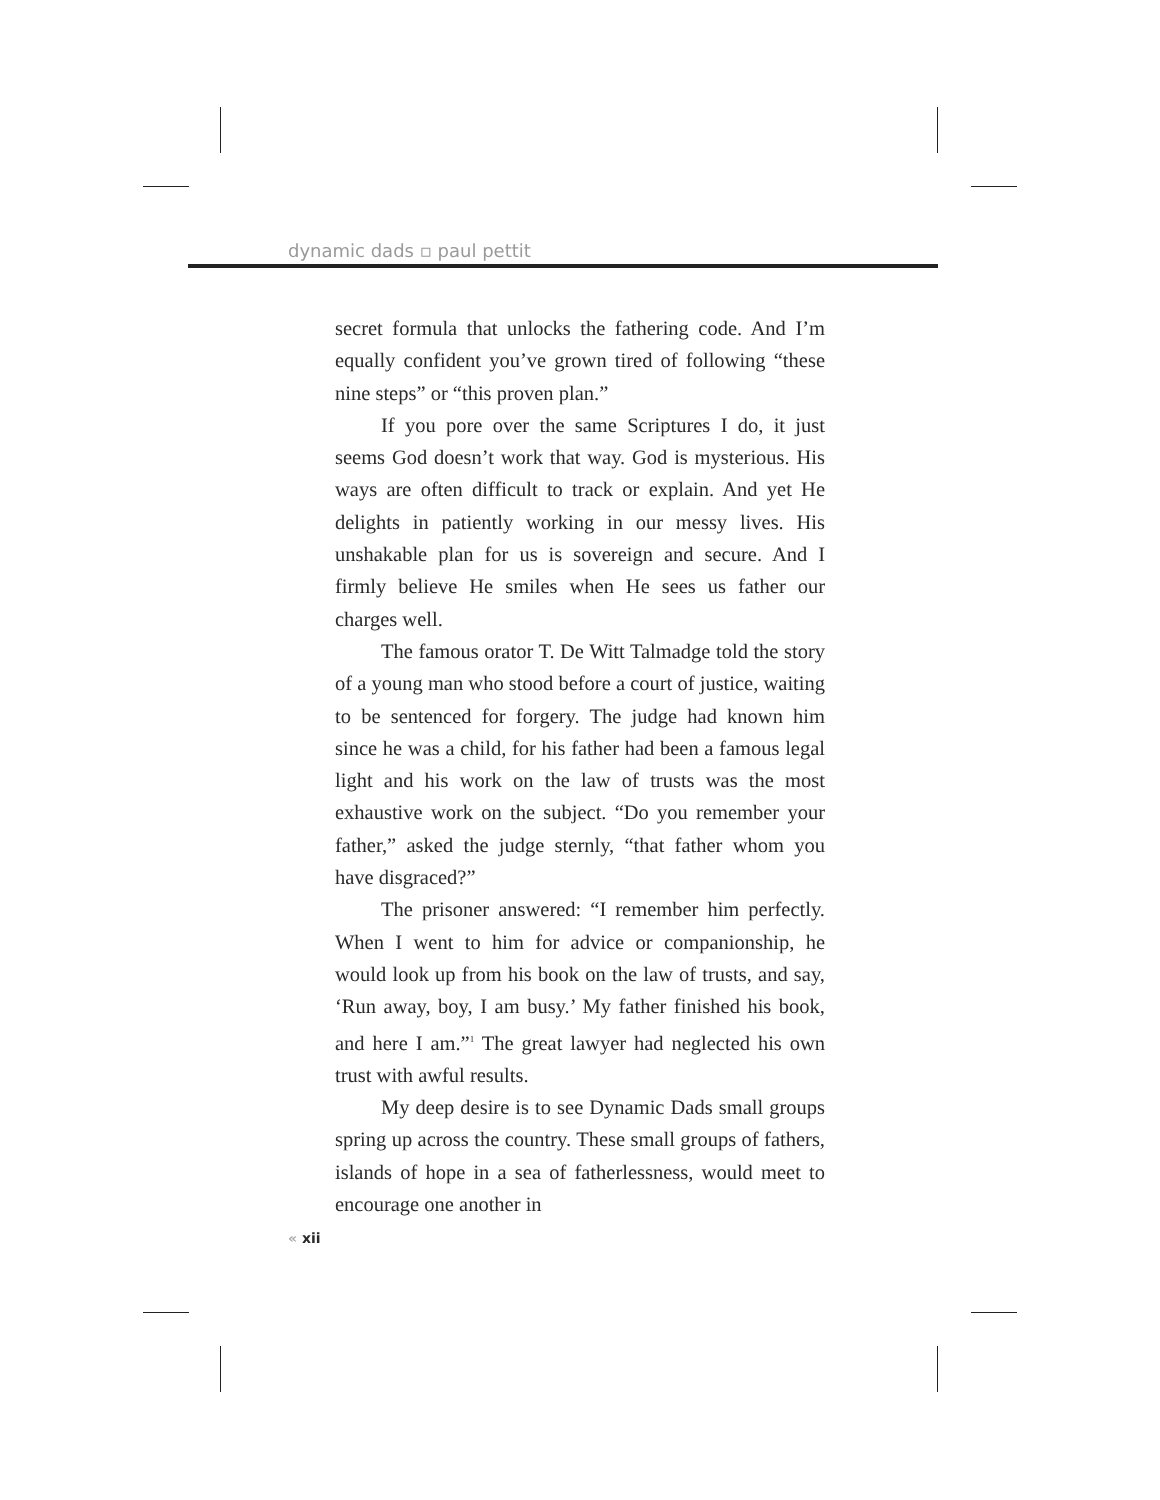dynamic dads ▫ paul pettit
secret formula that unlocks the fathering code. And I’m equally confident you’ve grown tired of following “these nine steps” or “this proven plan.”
If you pore over the same Scriptures I do, it just seems God doesn’t work that way. God is mysterious. His ways are often difficult to track or explain. And yet He delights in patiently working in our messy lives. His unshakable plan for us is sovereign and secure. And I firmly believe He smiles when He sees us father our charges well.
The famous orator T. De Witt Talmadge told the story of a young man who stood before a court of justice, waiting to be sentenced for forgery. The judge had known him since he was a child, for his father had been a famous legal light and his work on the law of trusts was the most exhaustive work on the subject. “Do you remember your father,” asked the judge sternly, “that father whom you have disgraced?”
The prisoner answered: “I remember him perfectly. When I went to him for advice or companionship, he would look up from his book on the law of trusts, and say, ‘Run away, boy, I am busy.’ My father finished his book, and here I am.”<sup>1</sup> The great lawyer had neglected his own trust with awful results.
My deep desire is to see Dynamic Dads small groups spring up across the country. These small groups of fathers, islands of hope in a sea of fatherlessness, would meet to encourage one another in
« xii